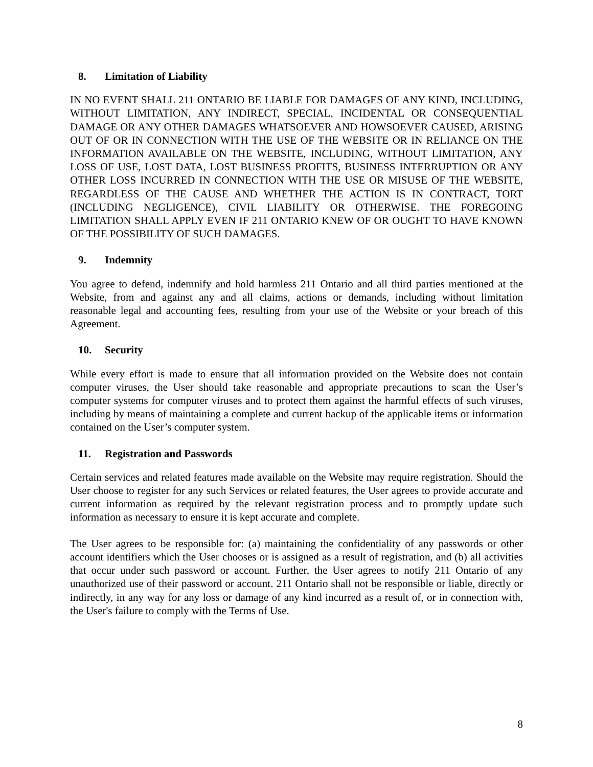8. Limitation of Liability
IN NO EVENT SHALL 211 ONTARIO BE LIABLE FOR DAMAGES OF ANY KIND, INCLUDING, WITHOUT LIMITATION, ANY INDIRECT, SPECIAL, INCIDENTAL OR CONSEQUENTIAL DAMAGE OR ANY OTHER DAMAGES WHATSOEVER AND HOWSOEVER CAUSED, ARISING OUT OF OR IN CONNECTION WITH THE USE OF THE WEBSITE OR IN RELIANCE ON THE INFORMATION AVAILABLE ON THE WEBSITE, INCLUDING, WITHOUT LIMITATION, ANY LOSS OF USE, LOST DATA, LOST BUSINESS PROFITS, BUSINESS INTERRUPTION OR ANY OTHER LOSS INCURRED IN CONNECTION WITH THE USE OR MISUSE OF THE WEBSITE, REGARDLESS OF THE CAUSE AND WHETHER THE ACTION IS IN CONTRACT, TORT (INCLUDING NEGLIGENCE), CIVIL LIABILITY OR OTHERWISE. THE FOREGOING LIMITATION SHALL APPLY EVEN IF 211 ONTARIO KNEW OF OR OUGHT TO HAVE KNOWN OF THE POSSIBILITY OF SUCH DAMAGES.
9. Indemnity
You agree to defend, indemnify and hold harmless 211 Ontario and all third parties mentioned at the Website, from and against any and all claims, actions or demands, including without limitation reasonable legal and accounting fees, resulting from your use of the Website or your breach of this Agreement.
10. Security
While every effort is made to ensure that all information provided on the Website does not contain computer viruses, the User should take reasonable and appropriate precautions to scan the User’s computer systems for computer viruses and to protect them against the harmful effects of such viruses, including by means of maintaining a complete and current backup of the applicable items or information contained on the User’s computer system.
11. Registration and Passwords
Certain services and related features made available on the Website may require registration. Should the User choose to register for any such Services or related features, the User agrees to provide accurate and current information as required by the relevant registration process and to promptly update such information as necessary to ensure it is kept accurate and complete.
The User agrees to be responsible for: (a) maintaining the confidentiality of any passwords or other account identifiers which the User chooses or is assigned as a result of registration, and (b) all activities that occur under such password or account. Further, the User agrees to notify 211 Ontario of any unauthorized use of their password or account. 211 Ontario shall not be responsible or liable, directly or indirectly, in any way for any loss or damage of any kind incurred as a result of, or in connection with, the User's failure to comply with the Terms of Use.
8